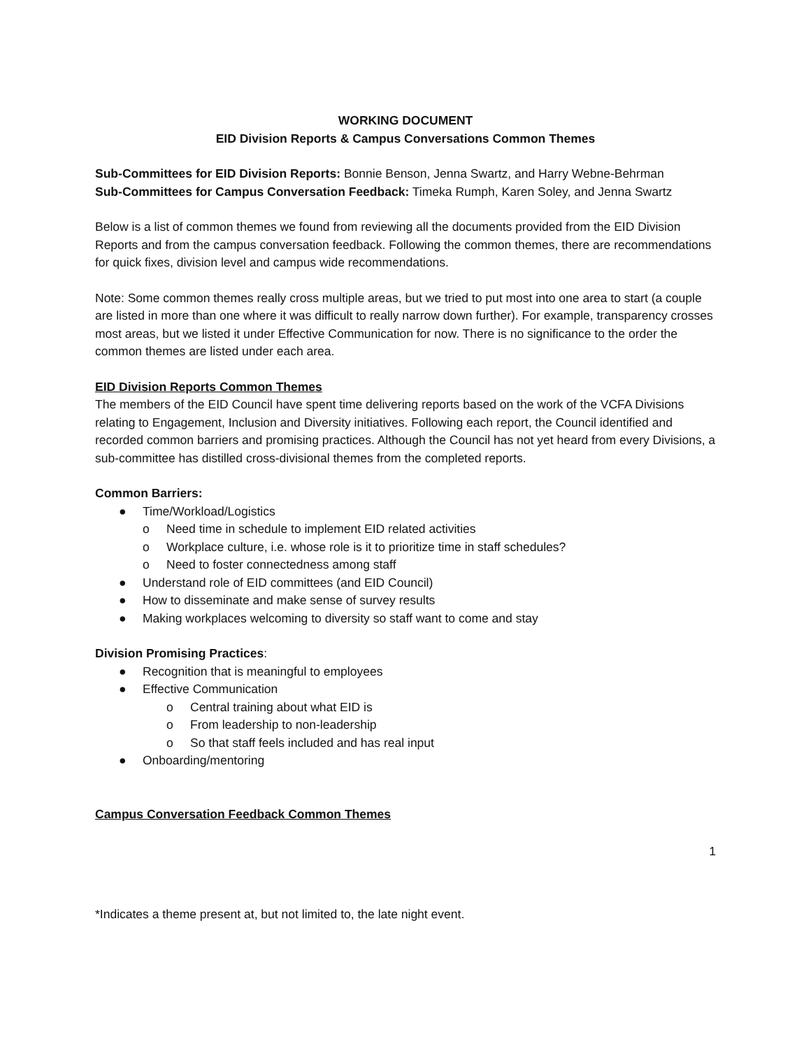WORKING DOCUMENT
EID Division Reports & Campus Conversations Common Themes
Sub-Committees for EID Division Reports: Bonnie Benson, Jenna Swartz, and Harry Webne-Behrman
Sub-Committees for Campus Conversation Feedback: Timeka Rumph, Karen Soley, and Jenna Swartz
Below is a list of common themes we found from reviewing all the documents provided from the EID Division Reports and from the campus conversation feedback. Following the common themes, there are recommendations for quick fixes, division level and campus wide recommendations.
Note: Some common themes really cross multiple areas, but we tried to put most into one area to start (a couple are listed in more than one where it was difficult to really narrow down further). For example, transparency crosses most areas, but we listed it under Effective Communication for now. There is no significance to the order the common themes are listed under each area.
EID Division Reports Common Themes
The members of the EID Council have spent time delivering reports based on the work of the VCFA Divisions relating to Engagement, Inclusion and Diversity initiatives. Following each report, the Council identified and recorded common barriers and promising practices. Although the Council has not yet heard from every Divisions, a sub-committee has distilled cross-divisional themes from the completed reports.
Common Barriers:
● Time/Workload/Logistics
o Need time in schedule to implement EID related activities
o Workplace culture, i.e. whose role is it to prioritize time in staff schedules?
o Need to foster connectedness among staff
● Understand role of EID committees (and EID Council)
● How to disseminate and make sense of survey results
● Making workplaces welcoming to diversity so staff want to come and stay
Division Promising Practices:
● Recognition that is meaningful to employees
● Effective Communication
o Central training about what EID is
o From leadership to non-leadership
o So that staff feels included and has real input
● Onboarding/mentoring
Campus Conversation Feedback Common Themes
1
*Indicates a theme present at, but not limited to, the late night event.